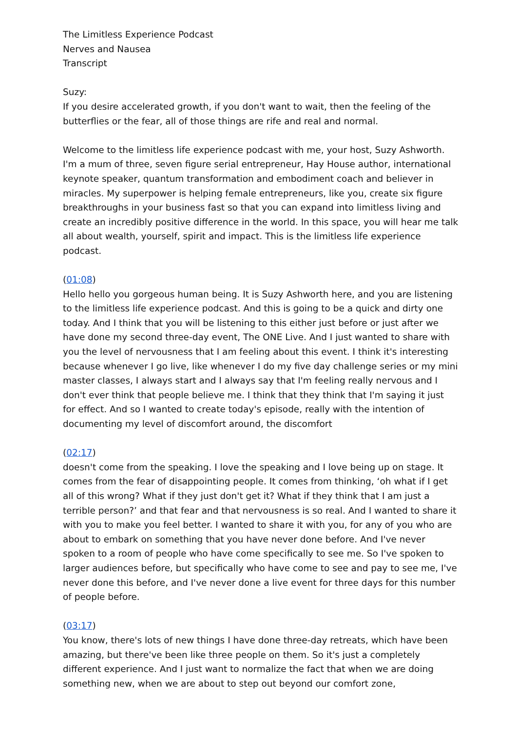The Limitless Experience Podcast
Nerves and Nausea
Transcript
Suzy:
If you desire accelerated growth, if you don't want to wait, then the feeling of the butterflies or the fear, all of those things are rife and real and normal.
Welcome to the limitless life experience podcast with me, your host, Suzy Ashworth. I'm a mum of three, seven figure serial entrepreneur, Hay House author, international keynote speaker, quantum transformation and embodiment coach and believer in miracles. My superpower is helping female entrepreneurs, like you, create six figure breakthroughs in your business fast so that you can expand into limitless living and create an incredibly positive difference in the world. In this space, you will hear me talk all about wealth, yourself, spirit and impact. This is the limitless life experience podcast.
(01:08)
Hello hello you gorgeous human being. It is Suzy Ashworth here, and you are listening to the limitless life experience podcast. And this is going to be a quick and dirty one today. And I think that you will be listening to this either just before or just after we have done my second three-day event, The ONE Live. And I just wanted to share with you the level of nervousness that I am feeling about this event. I think it's interesting because whenever I go live, like whenever I do my five day challenge series or my mini master classes, I always start and I always say that I'm feeling really nervous and I don't ever think that people believe me. I think that they think that I'm saying it just for effect. And so I wanted to create today's episode, really with the intention of documenting my level of discomfort around, the discomfort
(02:17)
doesn't come from the speaking. I love the speaking and I love being up on stage. It comes from the fear of disappointing people. It comes from thinking, ‘oh what if I get all of this wrong? What if they just don't get it? What if they think that I am just a terrible person?’ and that fear and that nervousness is so real. And I wanted to share it with you to make you feel better. I wanted to share it with you, for any of you who are about to embark on something that you have never done before. And I've never spoken to a room of people who have come specifically to see me. So I've spoken to larger audiences before, but specifically who have come to see and pay to see me, I've never done this before, and I've never done a live event for three days for this number of people before.
(03:17)
You know, there's lots of new things I have done three-day retreats, which have been amazing, but there've been like three people on them. So it's just a completely different experience. And I just want to normalize the fact that when we are doing something new, when we are about to step out beyond our comfort zone,